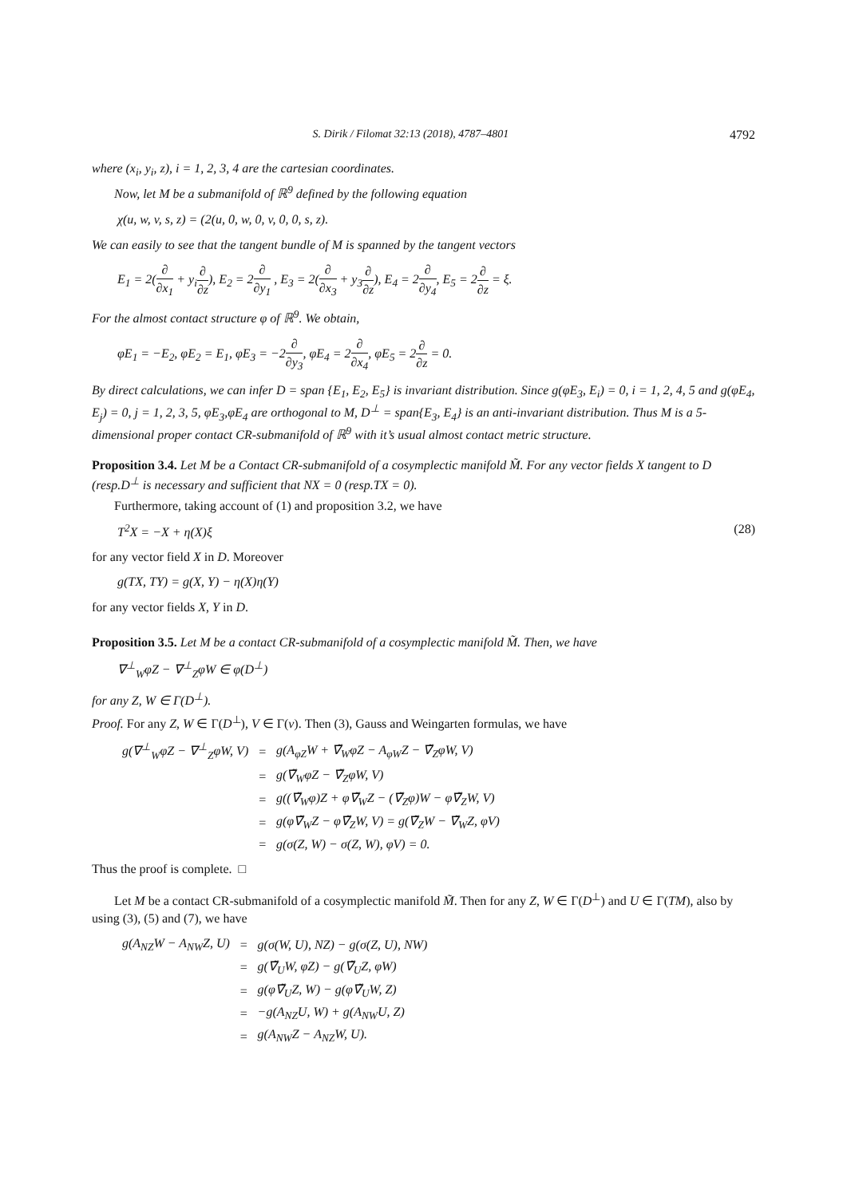S. Dirik / Filomat 32:13 (2018), 4787–4801 4792
where (x<sub>i</sub>, y<sub>i</sub>, z), i = 1, 2, 3, 4 are the cartesian coordinates.
Now, let M be a submanifold of ℝ<sup>9</sup> defined by the following equation
χ(u, w, v, s, z) = (2(u, 0, w, 0, v, 0, 0, s, z).
We can easily to see that the tangent bundle of M is spanned by the tangent vectors
E<sub>1</sub> = 2(∂ ∂x<sub>1</sub> + y<sub>i</sub>∂ ∂z), E<sub>2</sub> = 2∂ ∂y<sub>1</sub> , E<sub>3</sub> = 2(∂ ∂x<sub>3</sub> + y<sub>3</sub>∂ ∂z), E<sub>4</sub> = 2∂ ∂y<sub>4</sub>, E<sub>5</sub> = 2∂ ∂z = ξ.
For the almost contact structure φ of ℝ<sup>9</sup>. We obtain,
φE<sub>1</sub> = −E<sub>2</sub>, φE<sub>2</sub> = E<sub>1</sub>, φE<sub>3</sub> = −2∂ ∂y<sub>3</sub>, φE<sub>4</sub> = 2∂ ∂x<sub>4</sub>, φE<sub>5</sub> = 2∂ ∂z = 0.
By direct calculations, we can infer D = span {E<sub>1</sub>, E<sub>2</sub>, E<sub>5</sub>} is invariant distribution. Since g(φE<sub>3</sub>, E<sub>i</sub>) = 0, i = 1, 2, 4, 5 and g(φE<sub>4</sub>, E<sub>j</sub>) = 0, j = 1, 2, 3, 5, φE<sub>3</sub>,φE<sub>4</sub> are orthogonal to M, D<sup>⊥</sup> = span{E<sub>3</sub>, E<sub>4</sub>} is an anti-invariant distribution. Thus M is a 5-dimensional proper contact CR-submanifold of ℝ<sup>9</sup> with it’s usual almost contact metric structure.
Proposition 3.4. Let M be a Contact CR-submanifold of a cosymplectic manifold M̃. For any vector fields X tangent to D (resp.D<sup>⊥</sup> is necessary and sufficient that NX = 0 (resp.TX = 0).
Furthermore, taking account of (1) and proposition 3.2, we have
T<sup>2</sup>X = −X + η(X)ξ (28)
for any vector field X in D. Moreover
g(TX, TY) = g(X, Y) − η(X)η(Y)
for any vector fields X, Y in D.
Proposition 3.5. Let M be a contact CR-submanifold of a cosymplectic manifold M̃. Then, we have
∇<sup>⊥</sup><sub>W</sub>φZ − ∇<sup>⊥</sup><sub>Z</sub>φW ∈ φ(D<sup>⊥</sup>)
for any Z, W ∈ Γ(D<sup>⊥</sup>).
Proof. For any Z, W ∈ Γ(D<sup>⊥</sup>), V ∈ Γ(ν). Then (3), Gauss and Weingarten formulas, we have
| g(∇<sup>⊥</sup><sub>W</sub>φZ − ∇<sup>⊥</sup><sub>Z</sub>φW, V) | = | g(A<sub>φZ</sub>W + ∇̃<sub>W</sub>φZ − A<sub>φW</sub>Z − ∇̃<sub>Z</sub>φW, V) |
| | = | g(∇̃<sub>W</sub>φZ − ∇̃<sub>Z</sub>φW, V) |
| | = | g((∇̃<sub>W</sub>φ)Z + φ∇̃<sub>W</sub>Z − (∇̃<sub>Z</sub>φ)W − φ∇̃<sub>Z</sub>W, V) |
| | = | g(φ∇̃<sub>W</sub>Z − φ∇̃<sub>Z</sub>W, V) = g(∇̃<sub>Z</sub>W − ∇̃<sub>W</sub>Z, φV) |
| | = | g(σ(Z, W) − σ(Z, W), φV) = 0. |
Thus the proof is complete. □
Let M be a contact CR-submanifold of a cosymplectic manifold M̃. Then for any Z, W ∈ Γ(D<sup>⊥</sup>) and U ∈ Γ(TM), also by using (3), (5) and (7), we have
| g(A<sub>NZ</sub>W − A<sub>NW</sub>Z, U) | = | g(σ(W, U), NZ) − g(σ(Z, U), NW) |
| | = | g(∇̃<sub>U</sub>W, φZ) − g(∇̃<sub>U</sub>Z, φW) |
| | = | g(φ∇̃<sub>U</sub>Z, W) − g(φ∇̃<sub>U</sub>W, Z) |
| | = | −g(A<sub>NZ</sub>U, W) + g(A<sub>NW</sub>U, Z) |
| | = | g(A<sub>NW</sub>Z − A<sub>NZ</sub>W, U). |